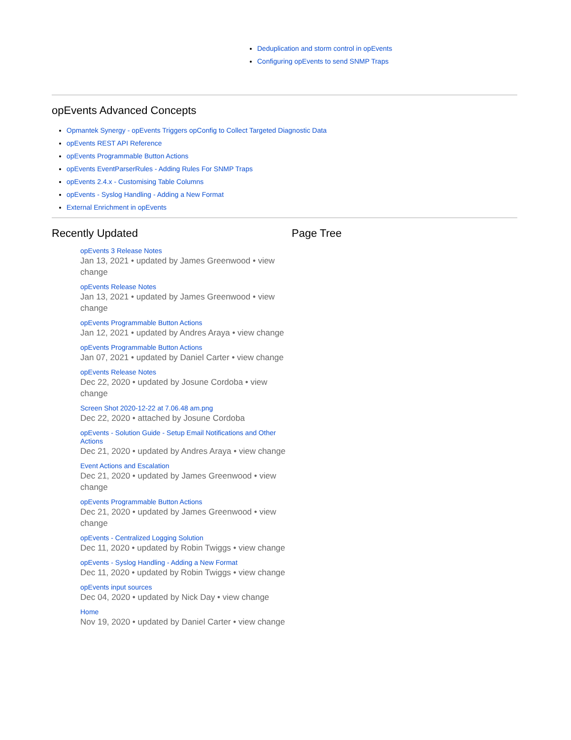Deduplication and storm control in opEvents
Configuring opEvents to send SNMP Traps
opEvents Advanced Concepts
Opmantek Synergy - opEvents Triggers opConfig to Collect Targeted Diagnostic Data
opEvents REST API Reference
opEvents Programmable Button Actions
opEvents EventParserRules - Adding Rules For SNMP Traps
opEvents 2.4.x - Customising Table Columns
opEvents - Syslog Handling - Adding a New Format
External Enrichment in opEvents
Recently Updated
opEvents 3 Release Notes
Jan 13, 2021 • updated by James Greenwood • view change
opEvents Release Notes
Jan 13, 2021 • updated by James Greenwood • view change
opEvents Programmable Button Actions
Jan 12, 2021 • updated by Andres Araya • view change
opEvents Programmable Button Actions
Jan 07, 2021 • updated by Daniel Carter • view change
opEvents Release Notes
Dec 22, 2020 • updated by Josune Cordoba • view change
Screen Shot 2020-12-22 at 7.06.48 am.png
Dec 22, 2020 • attached by Josune Cordoba
opEvents - Solution Guide - Setup Email Notifications and Other Actions
Dec 21, 2020 • updated by Andres Araya • view change
Event Actions and Escalation
Dec 21, 2020 • updated by James Greenwood • view change
opEvents Programmable Button Actions
Dec 21, 2020 • updated by James Greenwood • view change
opEvents - Centralized Logging Solution
Dec 11, 2020 • updated by Robin Twiggs • view change
opEvents - Syslog Handling - Adding a New Format
Dec 11, 2020 • updated by Robin Twiggs • view change
opEvents input sources
Dec 04, 2020 • updated by Nick Day • view change
Home
Nov 19, 2020 • updated by Daniel Carter • view change
Page Tree